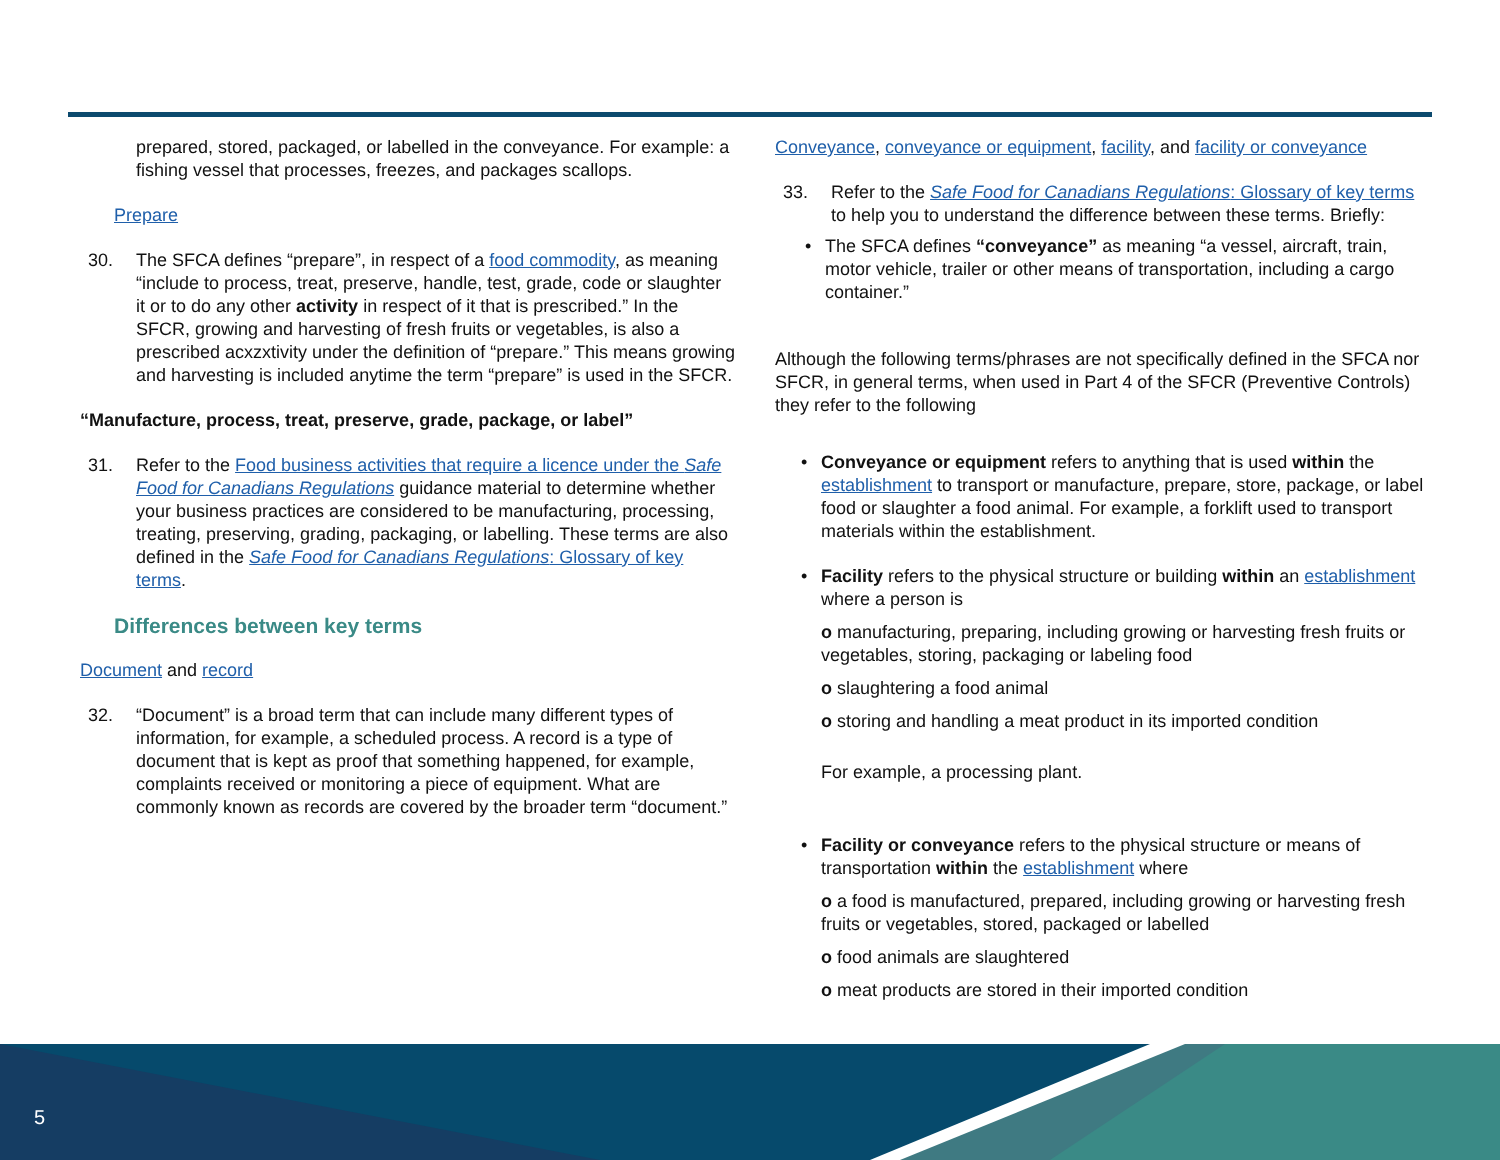prepared, stored, packaged, or labelled in the conveyance. For example: a fishing vessel that processes, freezes, and packages scallops.
Prepare
30. The SFCA defines “prepare”, in respect of a food commodity, as meaning “include to process, treat, preserve, handle, test, grade, code or slaughter it or to do any other activity in respect of it that is prescribed.” In the SFCR, growing and harvesting of fresh fruits or vegetables, is also a prescribed acxzxtivity under the definition of “prepare.” This means growing and harvesting is included anytime the term “prepare” is used in the SFCR.
“Manufacture, process, treat, preserve, grade, package, or label”
31. Refer to the Food business activities that require a licence under the Safe Food for Canadians Regulations guidance material to determine whether your business practices are considered to be manufacturing, processing, treating, preserving, grading, packaging, or labelling. These terms are also defined in the Safe Food for Canadians Regulations: Glossary of key terms.
Differences between key terms
Document and record
32. “Document” is a broad term that can include many different types of information, for example, a scheduled process. A record is a type of document that is kept as proof that something happened, for example, complaints received or monitoring a piece of equipment. What are commonly known as records are covered by the broader term “document.”
Conveyance, conveyance or equipment, facility, and facility or conveyance
33. Refer to the Safe Food for Canadians Regulations: Glossary of key terms to help you to understand the difference between these terms. Briefly:
• The SFCA defines “conveyance” as meaning “a vessel, aircraft, train, motor vehicle, trailer or other means of transportation, including a cargo container.”
Although the following terms/phrases are not specifically defined in the SFCA nor SFCR, in general terms, when used in Part 4 of the SFCR (Preventive Controls) they refer to the following
• Conveyance or equipment refers to anything that is used within the establishment to transport or manufacture, prepare, store, package, or label food or slaughter a food animal. For example, a forklift used to transport materials within the establishment.
• Facility refers to the physical structure or building within an establishment where a person is
o manufacturing, preparing, including growing or harvesting fresh fruits or vegetables, storing, packaging or labeling food
o slaughtering a food animal
o storing and handling a meat product in its imported condition
For example, a processing plant.
• Facility or conveyance refers to the physical structure or means of transportation within the establishment where
o a food is manufactured, prepared, including growing or harvesting fresh fruits or vegetables, stored, packaged or labelled
o food animals are slaughtered
o meat products are stored in their imported condition
5